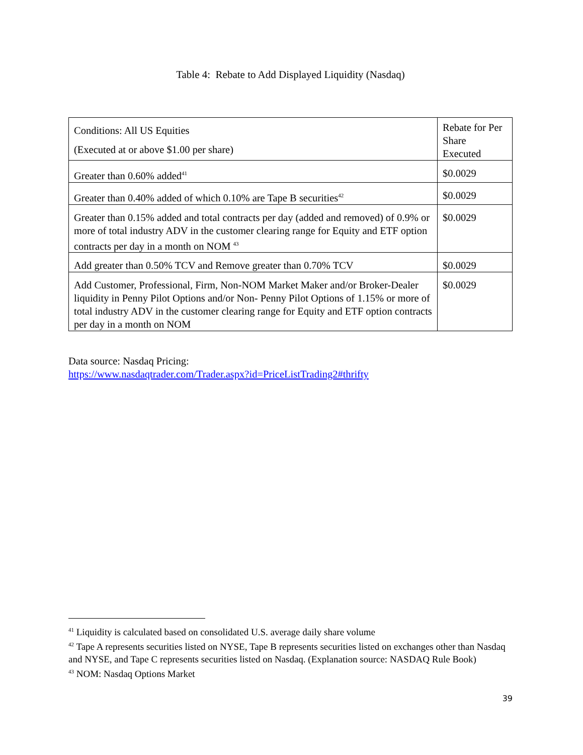Table 4: Rebate to Add Displayed Liquidity (Nasdaq)
| Conditions: All US Equities (Executed at or above $1.00 per share) | Rebate for Per Share Executed |
| Greater than 0.60% added<sup>41</sup> | $0.0029 |
| Greater than 0.40% added of which 0.10% are Tape B securities<sup>42</sup> | $0.0029 |
| Greater than 0.15% added and total contracts per day (added and removed) of 0.9% or more of total industry ADV in the customer clearing range for Equity and ETF option contracts per day in a month on NOM <sup>43</sup> | $0.0029 |
| Add greater than 0.50% TCV and Remove greater than 0.70% TCV | $0.0029 |
| Add Customer, Professional, Firm, Non-NOM Market Maker and/or Broker-Dealer liquidity in Penny Pilot Options and/or Non- Penny Pilot Options of 1.15% or more of total industry ADV in the customer clearing range for Equity and ETF option contracts per day in a month on NOM | $0.0029 |
Data source: Nasdaq Pricing:
https://www.nasdaqtrader.com/Trader.aspx?id=PriceListTrading2#thrifty
<sup>41</sup> Liquidity is calculated based on consolidated U.S. average daily share volume
<sup>42</sup> Tape A represents securities listed on NYSE, Tape B represents securities listed on exchanges other than Nasdaq and NYSE, and Tape C represents securities listed on Nasdaq. (Explanation source: NASDAQ Rule Book)
<sup>43</sup> NOM: Nasdaq Options Market
39